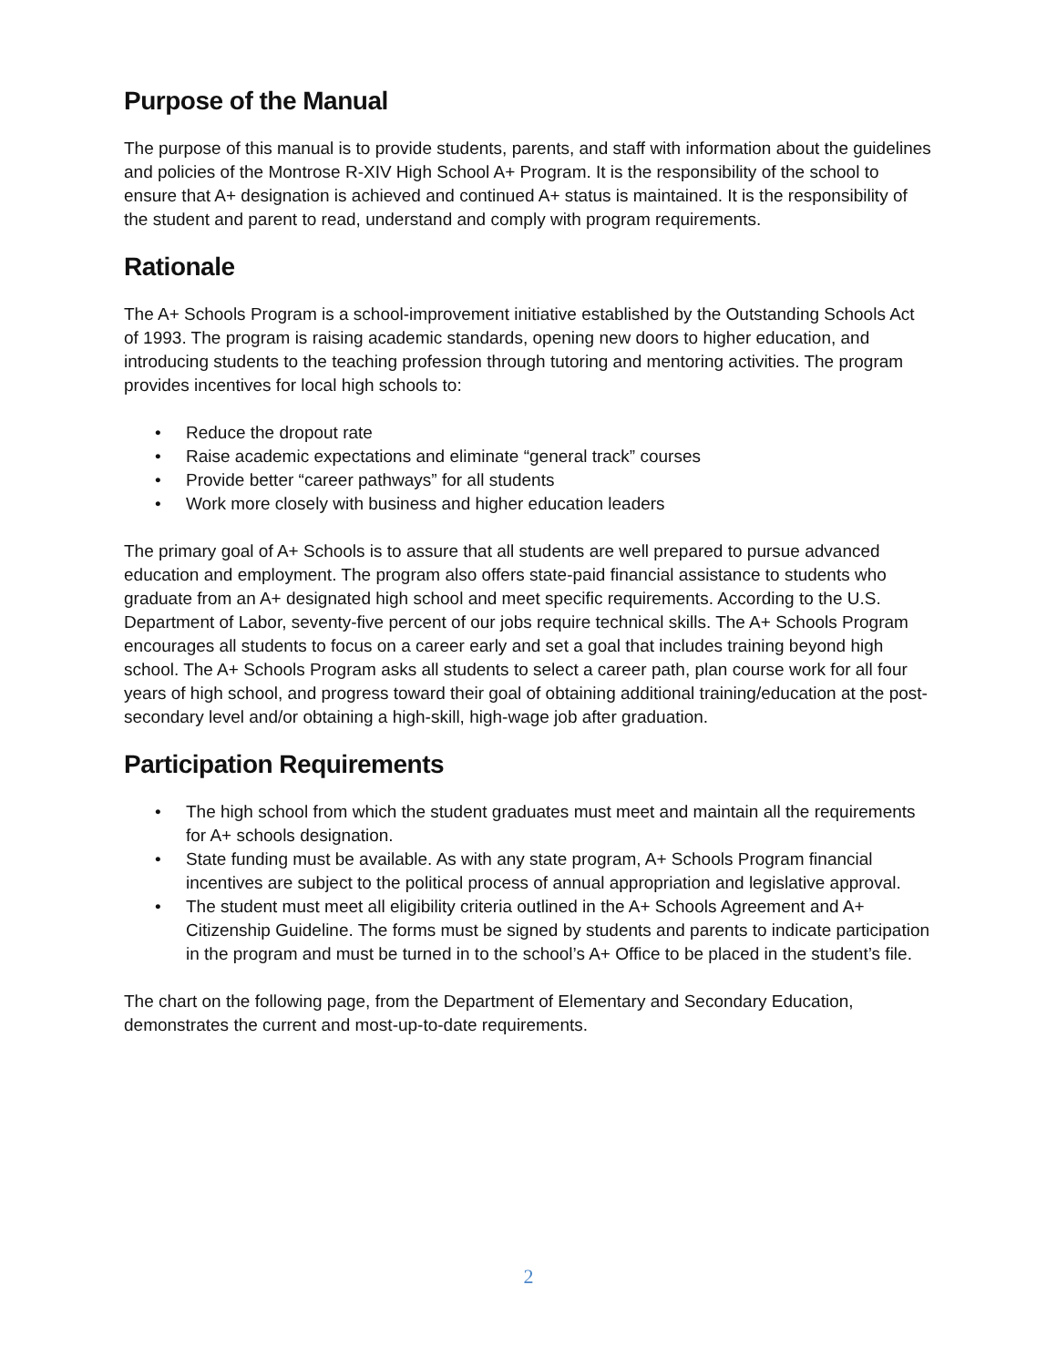Purpose of the Manual
The purpose of this manual is to provide students, parents, and staff with information about the guidelines and policies of the Montrose R-XIV High School A+ Program. It is the responsibility of the school to ensure that A+ designation is achieved and continued A+ status is maintained. It is the responsibility of the student and parent to read, understand and comply with program requirements.
Rationale
The A+ Schools Program is a school-improvement initiative established by the Outstanding Schools Act of 1993. The program is raising academic standards, opening new doors to higher education, and introducing students to the teaching profession through tutoring and mentoring activities. The program provides incentives for local high schools to:
• Reduce the dropout rate
• Raise academic expectations and eliminate “general track” courses
• Provide better “career pathways” for all students
• Work more closely with business and higher education leaders
The primary goal of A+ Schools is to assure that all students are well prepared to pursue advanced education and employment. The program also offers state-paid financial assistance to students who graduate from an A+ designated high school and meet specific requirements. According to the U.S. Department of Labor, seventy-five percent of our jobs require technical skills. The A+ Schools Program encourages all students to focus on a career early and set a goal that includes training beyond high school. The A+ Schools Program asks all students to select a career path, plan course work for all four years of high school, and progress toward their goal of obtaining additional training/education at the post-secondary level and/or obtaining a high-skill, high-wage job after graduation.
Participation Requirements
• The high school from which the student graduates must meet and maintain all the requirements for A+ schools designation.
• State funding must be available. As with any state program, A+ Schools Program financial incentives are subject to the political process of annual appropriation and legislative approval.
• The student must meet all eligibility criteria outlined in the A+ Schools Agreement and A+ Citizenship Guideline. The forms must be signed by students and parents to indicate participation in the program and must be turned in to the school’s A+ Office to be placed in the student’s file.
The chart on the following page, from the Department of Elementary and Secondary Education, demonstrates the current and most-up-to-date requirements.
2